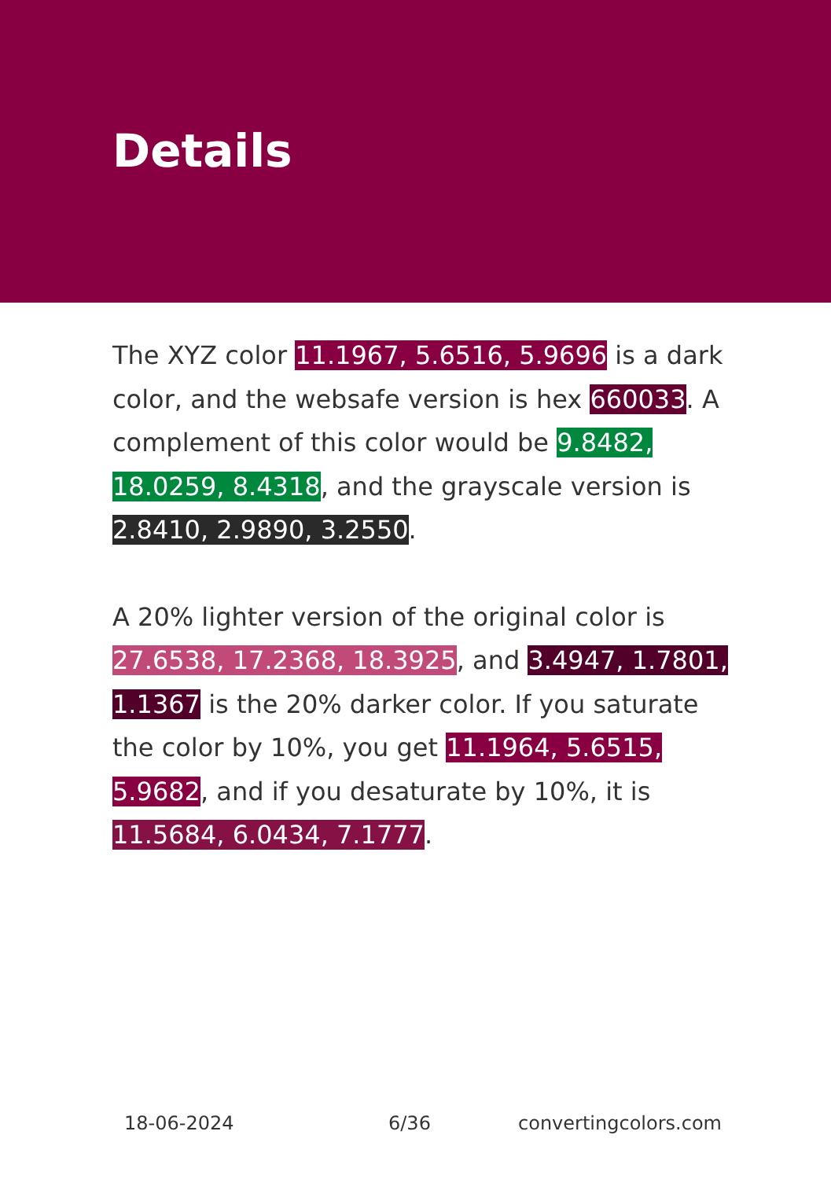Details
The XYZ color 11.1967, 5.6516, 5.9696 is a dark color, and the websafe version is hex 660033. A complement of this color would be 9.8482, 18.0259, 8.4318, and the grayscale version is 2.8410, 2.9890, 3.2550.
A 20% lighter version of the original color is 27.6538, 17.2368, 18.3925, and 3.4947, 1.7801, 1.1367 is the 20% darker color. If you saturate the color by 10%, you get 11.1964, 5.6515, 5.9682, and if you desaturate by 10%, it is 11.5684, 6.0434, 7.1777.
18-06-2024 6/36 convertingcolors.com